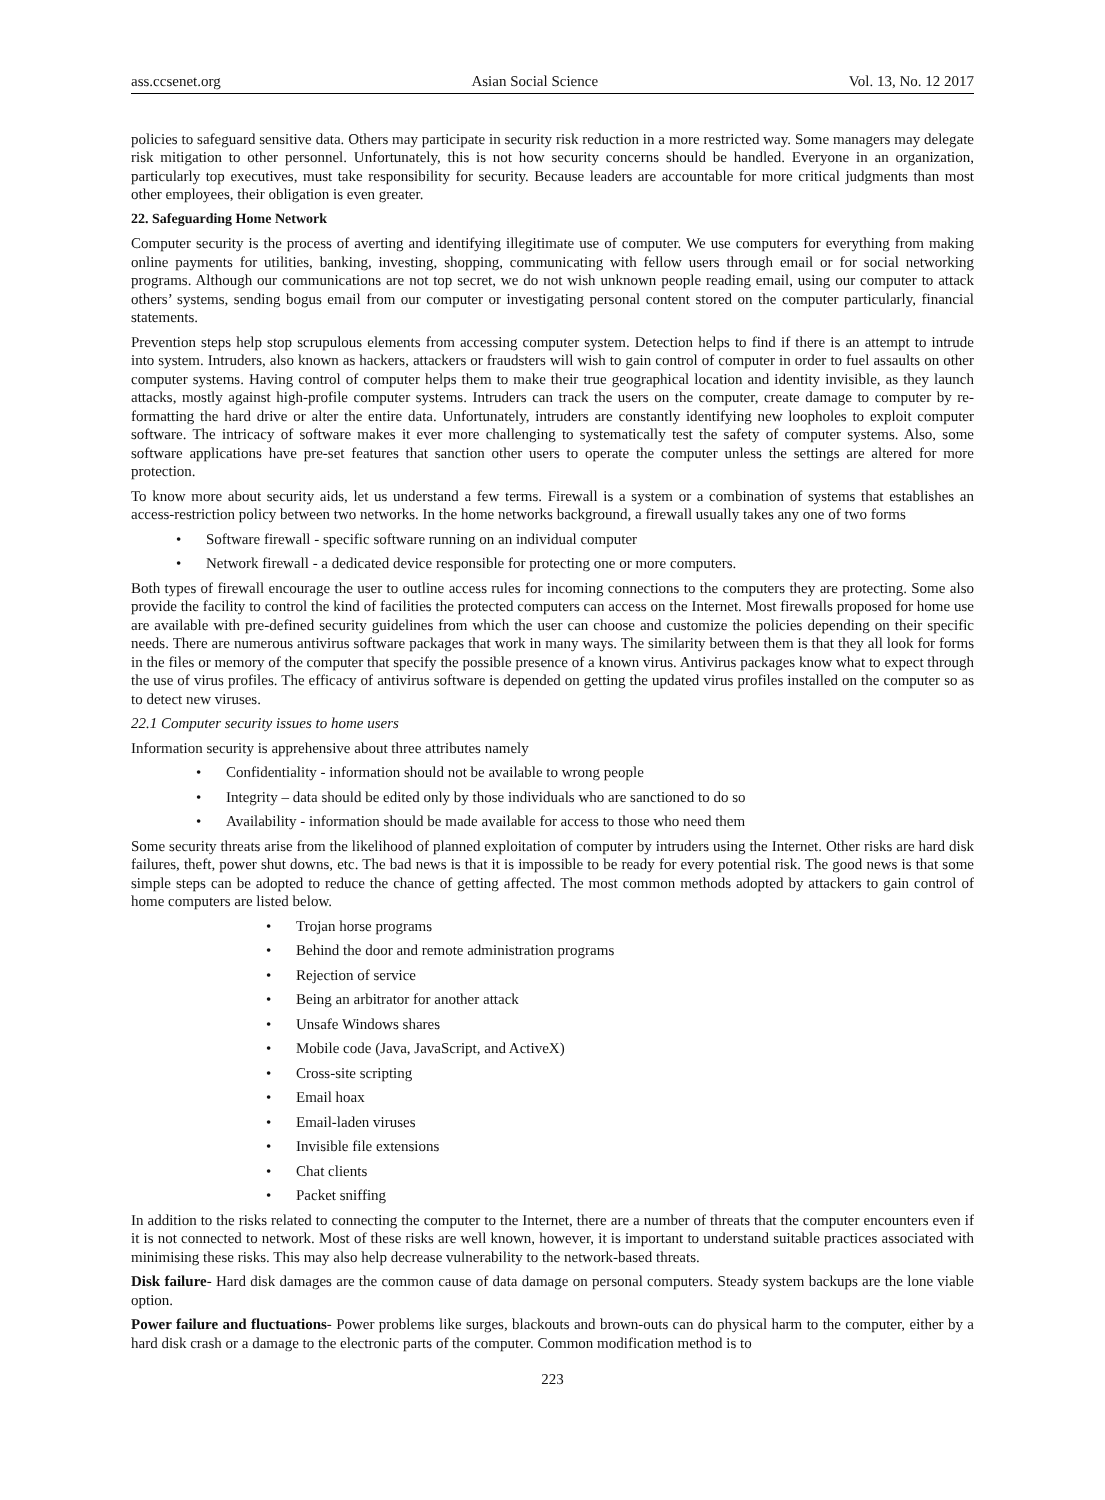ass.ccsenet.org Asian Social Science Vol. 13, No. 12 2017
policies to safeguard sensitive data. Others may participate in security risk reduction in a more restricted way. Some managers may delegate risk mitigation to other personnel. Unfortunately, this is not how security concerns should be handled. Everyone in an organization, particularly top executives, must take responsibility for security. Because leaders are accountable for more critical judgments than most other employees, their obligation is even greater.
22. Safeguarding Home Network
Computer security is the process of averting and identifying illegitimate use of computer. We use computers for everything from making online payments for utilities, banking, investing, shopping, communicating with fellow users through email or for social networking programs. Although our communications are not top secret, we do not wish unknown people reading email, using our computer to attack others’ systems, sending bogus email from our computer or investigating personal content stored on the computer particularly, financial statements.
Prevention steps help stop scrupulous elements from accessing computer system. Detection helps to find if there is an attempt to intrude into system. Intruders, also known as hackers, attackers or fraudsters will wish to gain control of computer in order to fuel assaults on other computer systems. Having control of computer helps them to make their true geographical location and identity invisible, as they launch attacks, mostly against high-profile computer systems. Intruders can track the users on the computer, create damage to computer by re-formatting the hard drive or alter the entire data. Unfortunately, intruders are constantly identifying new loopholes to exploit computer software. The intricacy of software makes it ever more challenging to systematically test the safety of computer systems. Also, some software applications have pre-set features that sanction other users to operate the computer unless the settings are altered for more protection.
To know more about security aids, let us understand a few terms. Firewall is a system or a combination of systems that establishes an access-restriction policy between two networks. In the home networks background, a firewall usually takes any one of two forms
• Software firewall - specific software running on an individual computer
• Network firewall - a dedicated device responsible for protecting one or more computers.
Both types of firewall encourage the user to outline access rules for incoming connections to the computers they are protecting. Some also provide the facility to control the kind of facilities the protected computers can access on the Internet. Most firewalls proposed for home use are available with pre-defined security guidelines from which the user can choose and customize the policies depending on their specific needs. There are numerous antivirus software packages that work in many ways. The similarity between them is that they all look for forms in the files or memory of the computer that specify the possible presence of a known virus. Antivirus packages know what to expect through the use of virus profiles. The efficacy of antivirus software is depended on getting the updated virus profiles installed on the computer so as to detect new viruses.
22.1 Computer security issues to home users
Information security is apprehensive about three attributes namely
• Confidentiality - information should not be available to wrong people
• Integrity – data should be edited only by those individuals who are sanctioned to do so
• Availability - information should be made available for access to those who need them
Some security threats arise from the likelihood of planned exploitation of computer by intruders using the Internet. Other risks are hard disk failures, theft, power shut downs, etc. The bad news is that it is impossible to be ready for every potential risk. The good news is that some simple steps can be adopted to reduce the chance of getting affected. The most common methods adopted by attackers to gain control of home computers are listed below.
• Trojan horse programs
• Behind the door and remote administration programs
• Rejection of service
• Being an arbitrator for another attack
• Unsafe Windows shares
• Mobile code (Java, JavaScript, and ActiveX)
• Cross-site scripting
• Email hoax
• Email-laden viruses
• Invisible file extensions
• Chat clients
• Packet sniffing
In addition to the risks related to connecting the computer to the Internet, there are a number of threats that the computer encounters even if it is not connected to network. Most of these risks are well known, however, it is important to understand suitable practices associated with minimising these risks. This may also help decrease vulnerability to the network-based threats.
Disk failure- Hard disk damages are the common cause of data damage on personal computers. Steady system backups are the lone viable option.
Power failure and fluctuations- Power problems like surges, blackouts and brown-outs can do physical harm to the computer, either by a hard disk crash or a damage to the electronic parts of the computer. Common modification method is to
223